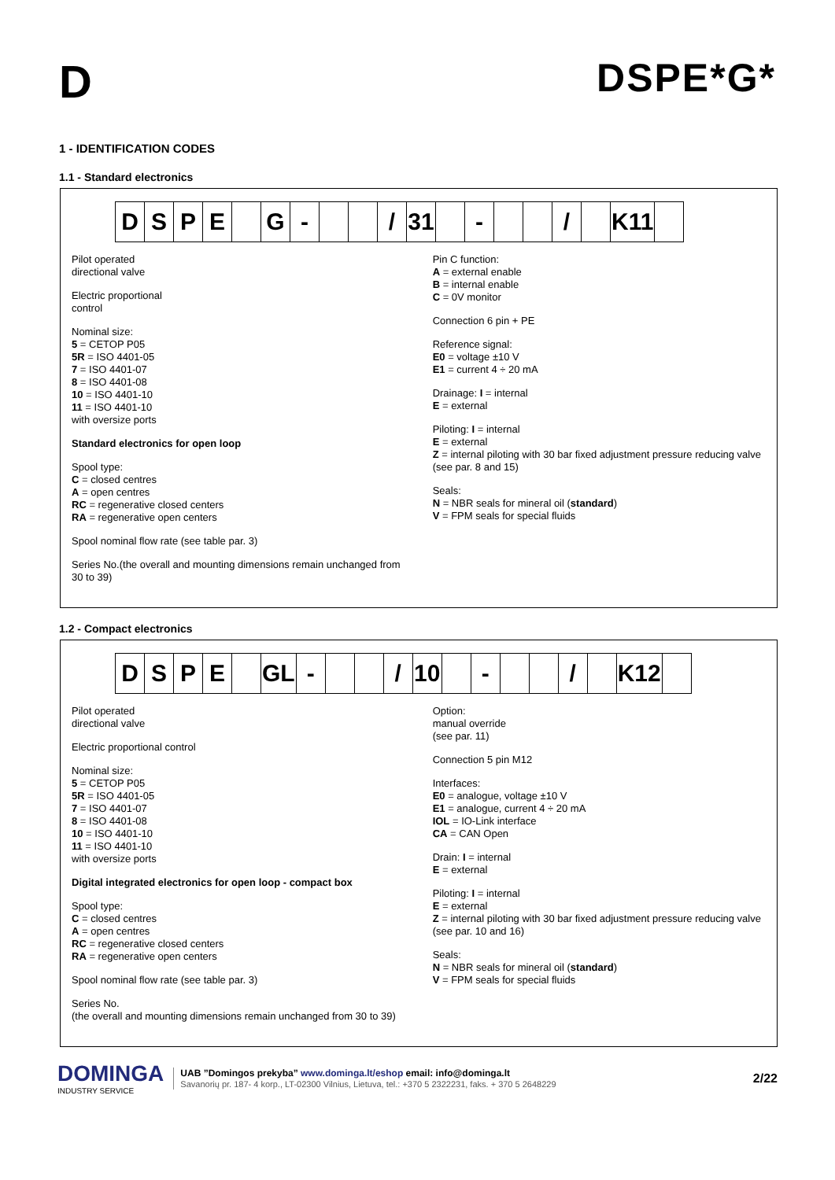D
DSPE*G*
1 - IDENTIFICATION CODES
1.1 - Standard electronics
| D | S | P | E | | G | - | | | / | 31 | | - | | | / | | K11 | |
Pilot operated
directional valve
Electric proportional
control
Nominal size:
5 = CETOP P05
5R = ISO 4401-05
7 = ISO 4401-07
8 = ISO 4401-08
10 = ISO 4401-10
11 = ISO 4401-10
with oversize ports
Standard electronics for open loop
Spool type:
C = closed centres
A = open centres
RC = regenerative closed centers
RA = regenerative open centers
Spool nominal flow rate (see table par. 3)
Series No.(the overall and mounting dimensions remain unchanged from 30 to 39)
Pin C function:
A = external enable
B = internal enable
C = 0V monitor
Connection 6 pin + PE
Reference signal:
E0 = voltage ±10 V
E1 = current 4 ÷ 20 mA
Drainage: I = internal
E = external
Piloting: I = internal
E = external
Z = internal piloting with 30 bar fixed adjustment pressure reducing valve (see par. 8 and 15)
Seals:
N = NBR seals for mineral oil (standard)
V = FPM seals for special fluids
1.2 - Compact electronics
| D | S | P | E | | GL | - | | | / | 10 | | - | | | / | | K12 | |
Pilot operated
directional valve
Electric proportional control
Nominal size:
5 = CETOP P05
5R = ISO 4401-05
7 = ISO 4401-07
8 = ISO 4401-08
10 = ISO 4401-10
11 = ISO 4401-10
with oversize ports
Digital integrated electronics for open loop - compact box
Spool type:
C = closed centres
A = open centres
RC = regenerative closed centers
RA = regenerative open centers
Spool nominal flow rate (see table par. 3)
Series No.
(the overall and mounting dimensions remain unchanged from 30 to 39)
Option:
manual override
(see par. 11)
Connection 5 pin M12
Interfaces:
E0 = analogue, voltage ±10 V
E1 = analogue, current 4 ÷ 20 mA
IOL = IO-Link interface
CA = CAN Open
Drain: I = internal
E = external
Piloting: I = internal
E = external
Z = internal piloting with 30 bar fixed adjustment pressure reducing valve (see par. 10 and 16)
Seals:
N = NBR seals for mineral oil (standard)
V = FPM seals for special fluids
DOMINGA
INDUSTRY SERVICE
UAB ”Domingos prekyba” www.dominga.lt/eshop email: info@dominga.lt
Savanorių pr. 187- 4 korp., LT-02300 Vilnius, Lietuva, tel.: +370 5 2322231, faks. + 370 5 2648229
2/22